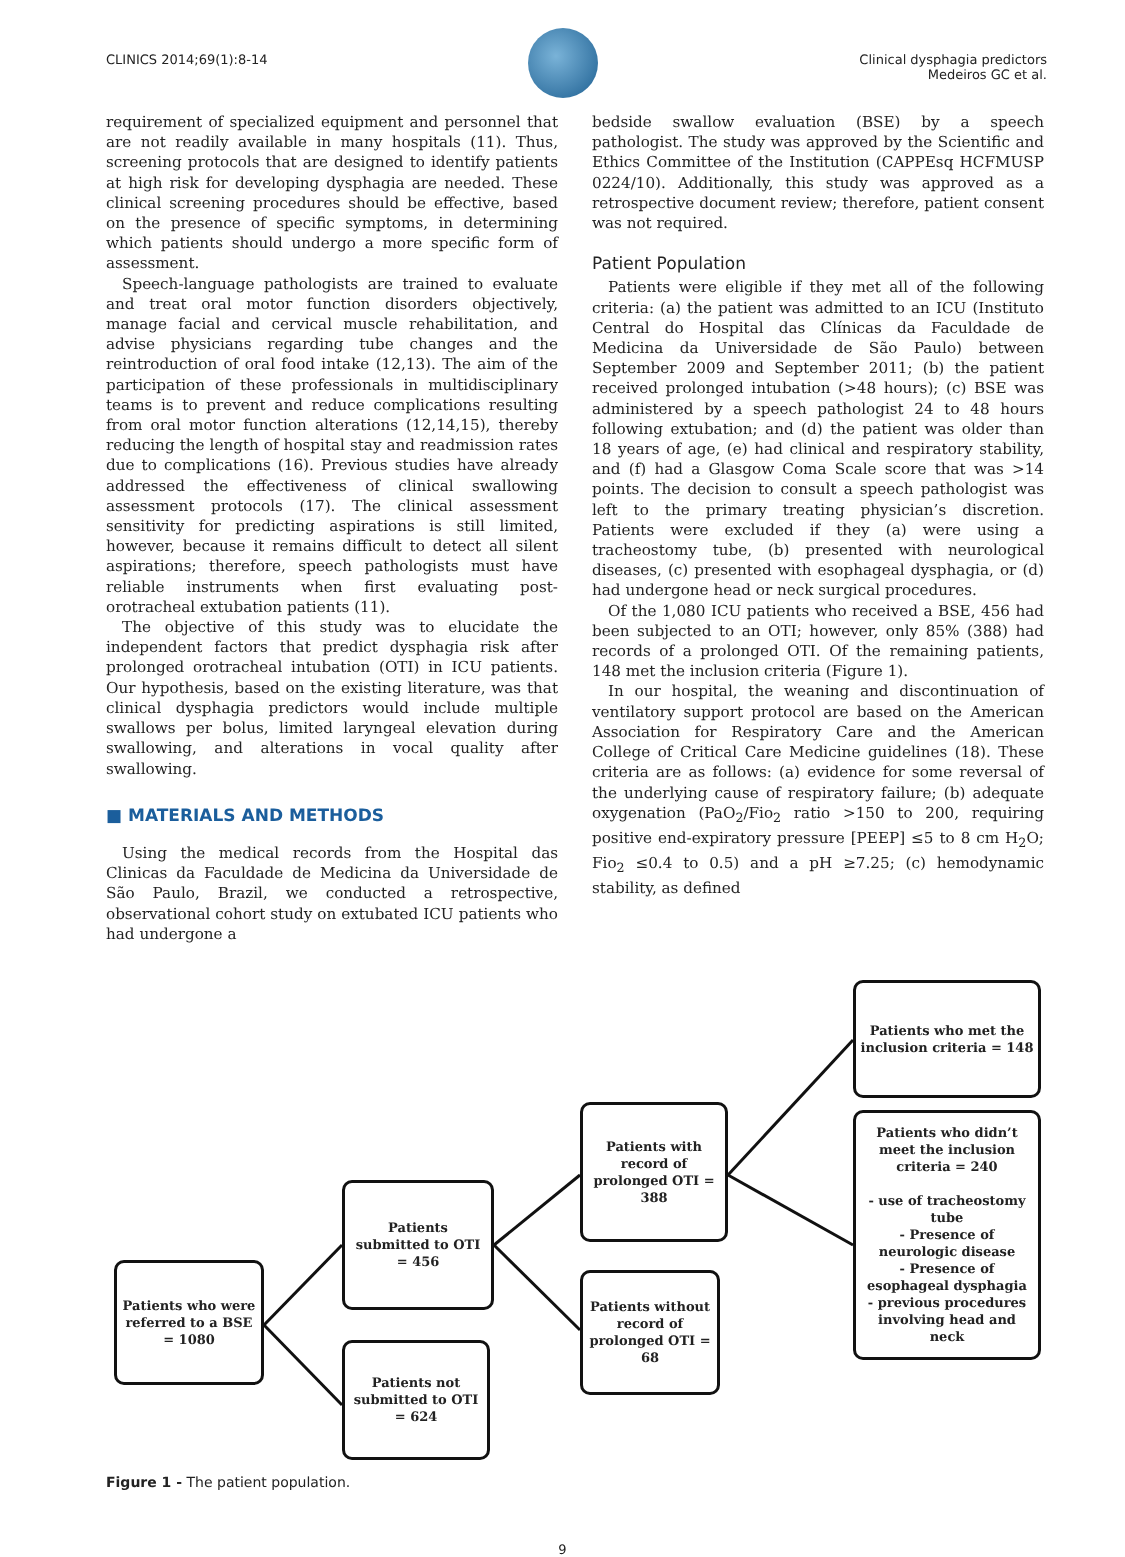CLINICS 2014;69(1):8-14 Clinical dysphagia predictors
Medeiros GC et al.
requirement of specialized equipment and personnel that are not readily available in many hospitals (11). Thus, screening protocols that are designed to identify patients at high risk for developing dysphagia are needed. These clinical screening procedures should be effective, based on the presence of specific symptoms, in determining which patients should undergo a more specific form of assessment.
Speech-language pathologists are trained to evaluate and treat oral motor function disorders objectively, manage facial and cervical muscle rehabilitation, and advise physicians regarding tube changes and the reintroduction of oral food intake (12,13). The aim of the participation of these professionals in multidisciplinary teams is to prevent and reduce complications resulting from oral motor function alterations (12,14,15), thereby reducing the length of hospital stay and readmission rates due to complications (16). Previous studies have already addressed the effectiveness of clinical swallowing assessment protocols (17). The clinical assessment sensitivity for predicting aspirations is still limited, however, because it remains difficult to detect all silent aspirations; therefore, speech pathologists must have reliable instruments when first evaluating post-orotracheal extubation patients (11).
The objective of this study was to elucidate the independent factors that predict dysphagia risk after prolonged orotracheal intubation (OTI) in ICU patients. Our hypothesis, based on the existing literature, was that clinical dysphagia predictors would include multiple swallows per bolus, limited laryngeal elevation during swallowing, and alterations in vocal quality after swallowing.
■ MATERIALS AND METHODS
Using the medical records from the Hospital das Clinicas da Faculdade de Medicina da Universidade de São Paulo, Brazil, we conducted a retrospective, observational cohort study on extubated ICU patients who had undergone a
bedside swallow evaluation (BSE) by a speech pathologist. The study was approved by the Scientific and Ethics Committee of the Institution (CAPPEsq HCFMUSP 0224/10). Additionally, this study was approved as a retrospective document review; therefore, patient consent was not required.
Patient Population
Patients were eligible if they met all of the following criteria: (a) the patient was admitted to an ICU (Instituto Central do Hospital das Clínicas da Faculdade de Medicina da Universidade de São Paulo) between September 2009 and September 2011; (b) the patient received prolonged intubation (>48 hours); (c) BSE was administered by a speech pathologist 24 to 48 hours following extubation; and (d) the patient was older than 18 years of age, (e) had clinical and respiratory stability, and (f) had a Glasgow Coma Scale score that was >14 points. The decision to consult a speech pathologist was left to the primary treating physician’s discretion. Patients were excluded if they (a) were using a tracheostomy tube, (b) presented with neurological diseases, (c) presented with esophageal dysphagia, or (d) had undergone head or neck surgical procedures.
Of the 1,080 ICU patients who received a BSE, 456 had been subjected to an OTI; however, only 85% (388) had records of a prolonged OTI. Of the remaining patients, 148 met the inclusion criteria (Figure 1).
In our hospital, the weaning and discontinuation of ventilatory support protocol are based on the American Association for Respiratory Care and the American College of Critical Care Medicine guidelines (18). These criteria are as follows: (a) evidence for some reversal of the underlying cause of respiratory failure; (b) adequate oxygenation (PaO<sub>2</sub>/Fio<sub>2</sub> ratio >150 to 200, requiring positive end-expiratory pressure [PEEP] ≤5 to 8 cm H<sub>2</sub>O; Fio<sub>2</sub> ≤0.4 to 0.5) and a pH ≥7.25; (c) hemodynamic stability, as defined
Patients who were referred to a BSE = 1080
Patients submitted to OTI = 456
Patients not submitted to OTI = 624
Patients with record of prolonged OTI = 388
Patients without record of prolonged OTI = 68
Patients who met the inclusion criteria = 148
Patients who didn’t meet the inclusion criteria = 240
- use of tracheostomy tube
- Presence of neurologic disease
- Presence of esophageal dysphagia
- previous procedures involving head and neck
Figure 1 - The patient population.
9